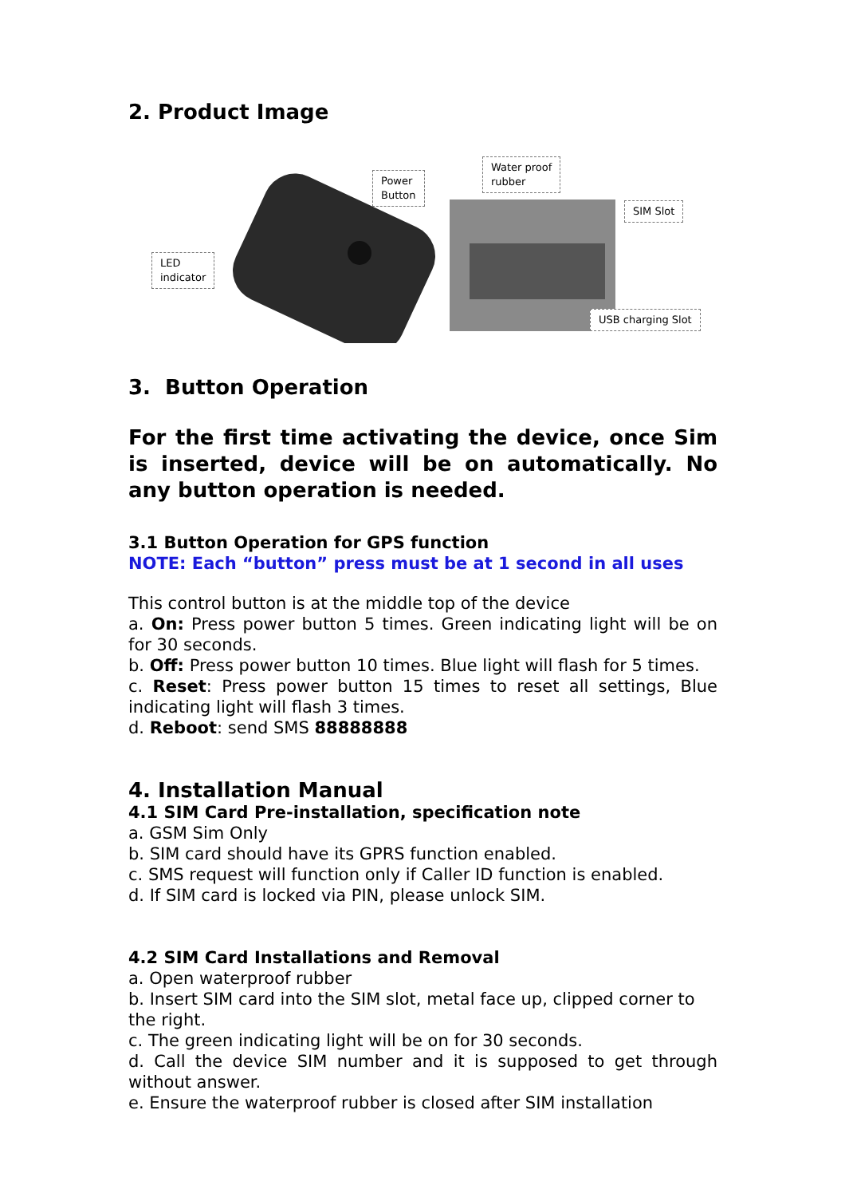2. Product Image
LED
indicator
Power
Button
Water proof
rubber
SIM Slot
USB charging Slot
3. Button Operation
For the first time activating the device, once Sim is inserted, device will be on automatically. No any button operation is needed.
3.1 Button Operation for GPS function
NOTE: Each “button” press must be at 1 second in all uses
This control button is at the middle top of the device
a. On: Press power button 5 times. Green indicating light will be on for 30 seconds.
b. Off: Press power button 10 times. Blue light will flash for 5 times.
c. Reset: Press power button 15 times to reset all settings, Blue indicating light will flash 3 times.
d. Reboot: send SMS 88888888
4. Installation Manual
4.1 SIM Card Pre-installation, specification note
a. GSM Sim Only
b. SIM card should have its GPRS function enabled.
c. SMS request will function only if Caller ID function is enabled.
d. If SIM card is locked via PIN, please unlock SIM.
4.2 SIM Card Installations and Removal
a. Open waterproof rubber
b. Insert SIM card into the SIM slot, metal face up, clipped corner to the right.
c. The green indicating light will be on for 30 seconds.
d. Call the device SIM number and it is supposed to get through without answer.
e. Ensure the waterproof rubber is closed after SIM installation